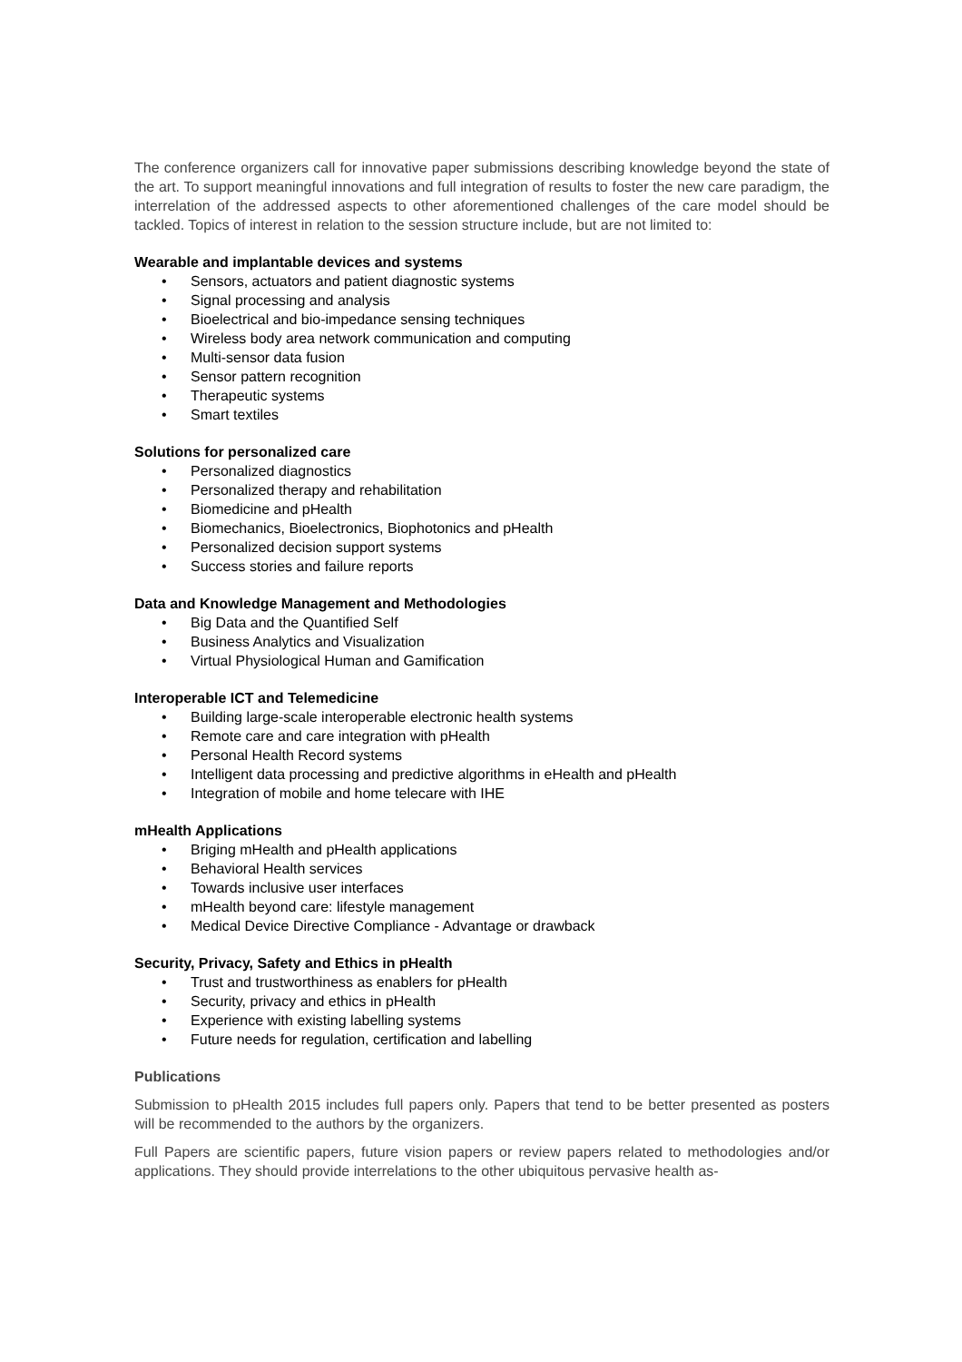The conference organizers call for innovative paper submissions describing knowledge beyond the state of the art. To support meaningful innovations and full integration of results to foster the new care paradigm, the interrelation of the addressed aspects to other aforementioned challenges of the care model should be tackled. Topics of interest in relation to the session structure include, but are not limited to:
Wearable and implantable devices and systems
• Sensors, actuators and patient diagnostic systems
• Signal processing and analysis
• Bioelectrical and bio-impedance sensing techniques
• Wireless body area network communication and computing
• Multi-sensor data fusion
• Sensor pattern recognition
• Therapeutic systems
• Smart textiles
Solutions for personalized care
• Personalized diagnostics
• Personalized therapy and rehabilitation
• Biomedicine and pHealth
• Biomechanics, Bioelectronics, Biophotonics and pHealth
• Personalized decision support systems
• Success stories and failure reports
Data and Knowledge Management and Methodologies
• Big Data and the Quantified Self
• Business Analytics and Visualization
• Virtual Physiological Human and Gamification
Interoperable ICT and Telemedicine
• Building large-scale interoperable electronic health systems
• Remote care and care integration with pHealth
• Personal Health Record systems
• Intelligent data processing and predictive algorithms in eHealth and pHealth
• Integration of mobile and home telecare with IHE
mHealth Applications
• Briging mHealth and pHealth applications
• Behavioral Health services
• Towards inclusive user interfaces
• mHealth beyond care: lifestyle management
• Medical Device Directive Compliance - Advantage or drawback
Security, Privacy, Safety and Ethics in pHealth
• Trust and trustworthiness as enablers for pHealth
• Security, privacy and ethics in pHealth
• Experience with existing labelling systems
• Future needs for regulation, certification and labelling
Publications
Submission to pHealth 2015 includes full papers only. Papers that tend to be better presented as posters will be recommended to the authors by the organizers.
Full Papers are scientific papers, future vision papers or review papers related to methodologies and/or applications. They should provide interrelations to the other ubiquitous pervasive health as-